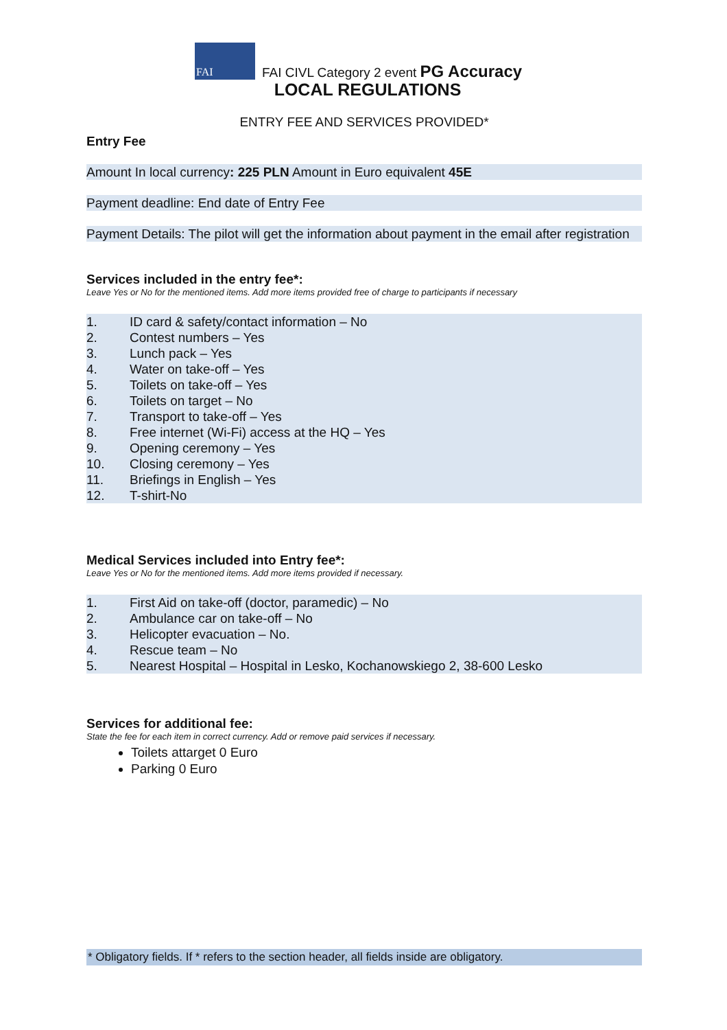FAI
FAI CIVL Category 2 event PG Accuracy
LOCAL REGULATIONS
ENTRY FEE AND SERVICES PROVIDED*
Entry Fee
Amount In local currency: 225 PLN Amount in Euro equivalent 45E
Payment deadline: End date of Entry Fee
Payment Details: The pilot will get the information about payment in the email after registration
Services included in the entry fee*:
Leave Yes or No for the mentioned items. Add more items provided free of charge to participants if necessary
1. ID card & safety/contact information – No
2. Contest numbers – Yes
3. Lunch pack – Yes
4. Water on take-off – Yes
5. Toilets on take-off – Yes
6. Toilets on target – No
7. Transport to take-off – Yes
8. Free internet (Wi-Fi) access at the HQ – Yes
9. Opening ceremony – Yes
10. Closing ceremony – Yes
11. Briefings in English – Yes
12. T-shirt-No
Medical Services included into Entry fee*:
Leave Yes or No for the mentioned items. Add more items provided if necessary.
1. First Aid on take-off (doctor, paramedic) – No
2. Ambulance car on take-off – No
3. Helicopter evacuation – No.
4. Rescue team – No
5. Nearest Hospital – Hospital in Lesko, Kochanowskiego 2, 38-600 Lesko
Services for additional fee:
State the fee for each item in correct currency. Add or remove paid services if necessary.
Toilets attarget 0 Euro
Parking 0 Euro
* Obligatory fields. If * refers to the section header, all fields inside are obligatory.